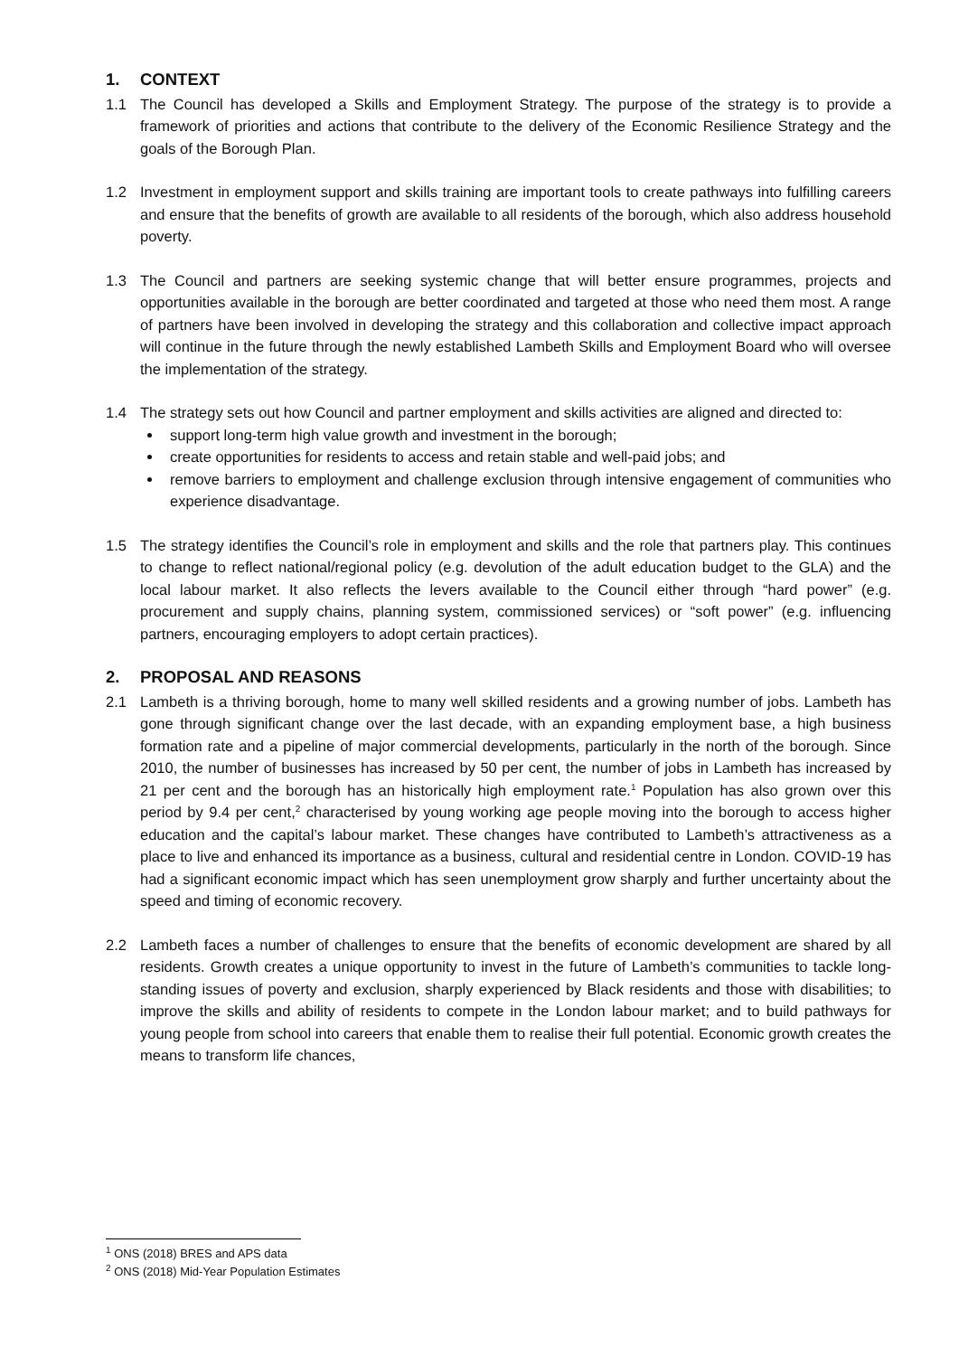1. CONTEXT
1.1 The Council has developed a Skills and Employment Strategy. The purpose of the strategy is to provide a framework of priorities and actions that contribute to the delivery of the Economic Resilience Strategy and the goals of the Borough Plan.
1.2 Investment in employment support and skills training are important tools to create pathways into fulfilling careers and ensure that the benefits of growth are available to all residents of the borough, which also address household poverty.
1.3 The Council and partners are seeking systemic change that will better ensure programmes, projects and opportunities available in the borough are better coordinated and targeted at those who need them most. A range of partners have been involved in developing the strategy and this collaboration and collective impact approach will continue in the future through the newly established Lambeth Skills and Employment Board who will oversee the implementation of the strategy.
1.4 The strategy sets out how Council and partner employment and skills activities are aligned and directed to:
support long-term high value growth and investment in the borough;
create opportunities for residents to access and retain stable and well-paid jobs; and
remove barriers to employment and challenge exclusion through intensive engagement of communities who experience disadvantage.
1.5 The strategy identifies the Council’s role in employment and skills and the role that partners play. This continues to change to reflect national/regional policy (e.g. devolution of the adult education budget to the GLA) and the local labour market. It also reflects the levers available to the Council either through “hard power” (e.g. procurement and supply chains, planning system, commissioned services) or “soft power” (e.g. influencing partners, encouraging employers to adopt certain practices).
2. PROPOSAL AND REASONS
2.1 Lambeth is a thriving borough, home to many well skilled residents and a growing number of jobs. Lambeth has gone through significant change over the last decade, with an expanding employment base, a high business formation rate and a pipeline of major commercial developments, particularly in the north of the borough. Since 2010, the number of businesses has increased by 50 per cent, the number of jobs in Lambeth has increased by 21 per cent and the borough has an historically high employment rate.<sup>1</sup> Population has also grown over this period by 9.4 per cent,<sup>2</sup> characterised by young working age people moving into the borough to access higher education and the capital’s labour market. These changes have contributed to Lambeth’s attractiveness as a place to live and enhanced its importance as a business, cultural and residential centre in London. COVID-19 has had a significant economic impact which has seen unemployment grow sharply and further uncertainty about the speed and timing of economic recovery.
2.2 Lambeth faces a number of challenges to ensure that the benefits of economic development are shared by all residents. Growth creates a unique opportunity to invest in the future of Lambeth’s communities to tackle long-standing issues of poverty and exclusion, sharply experienced by Black residents and those with disabilities; to improve the skills and ability of residents to compete in the London labour market; and to build pathways for young people from school into careers that enable them to realise their full potential. Economic growth creates the means to transform life chances,
<sup>1</sup> ONS (2018) BRES and APS data
<sup>2</sup> ONS (2018) Mid-Year Population Estimates